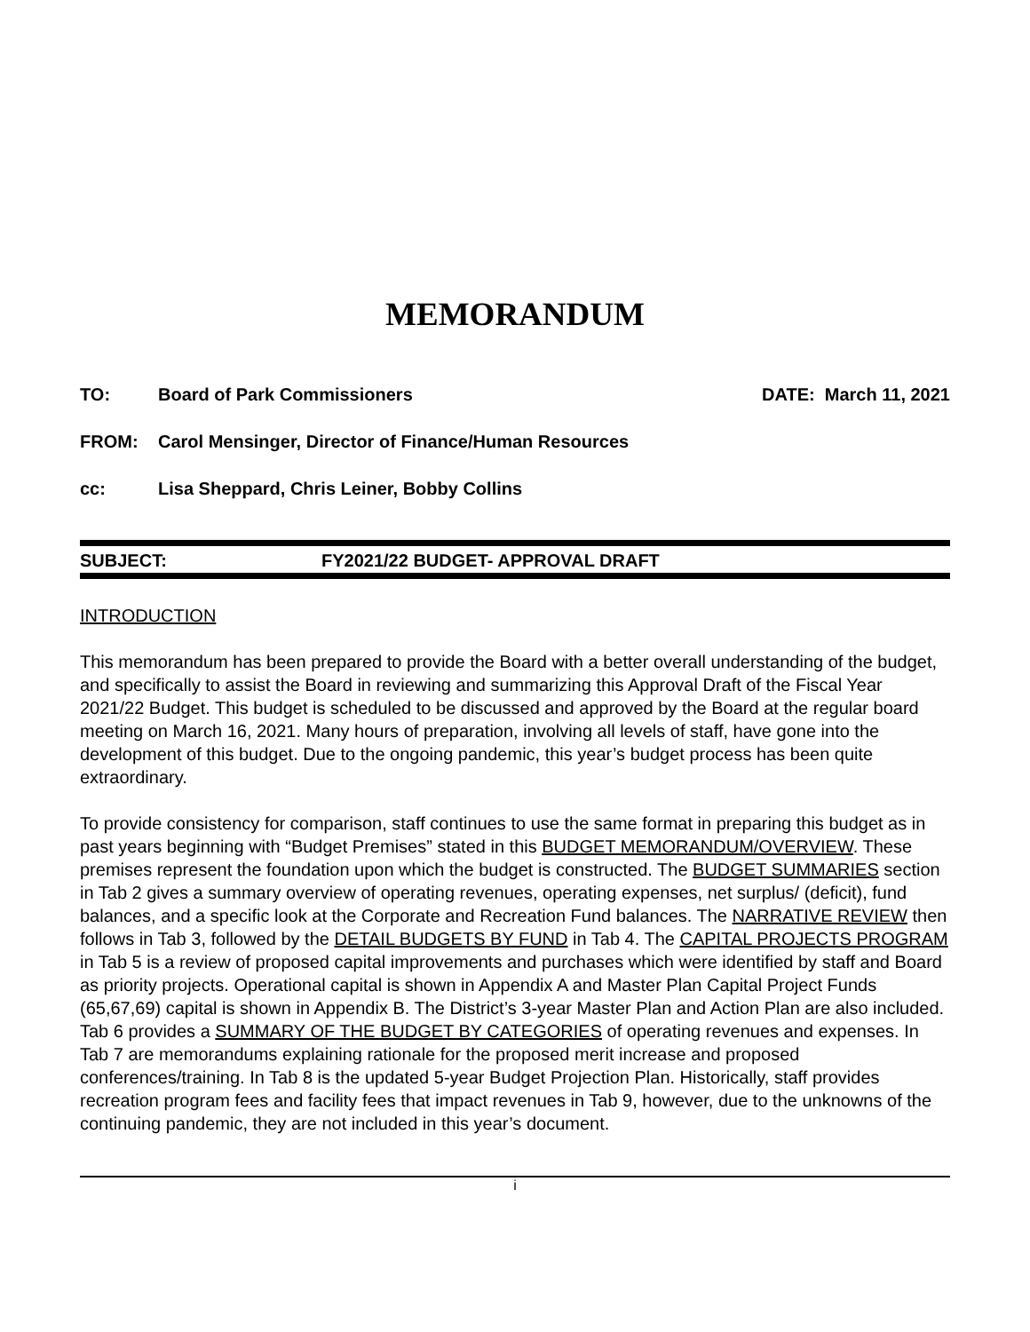MEMORANDUM
TO: Board of Park Commissioners DATE: March 11, 2021
FROM: Carol Mensinger, Director of Finance/Human Resources
cc: Lisa Sheppard, Chris Leiner, Bobby Collins
SUBJECT: FY2021/22 BUDGET- APPROVAL DRAFT
INTRODUCTION
This memorandum has been prepared to provide the Board with a better overall understanding of the budget, and specifically to assist the Board in reviewing and summarizing this Approval Draft of the Fiscal Year 2021/22 Budget. This budget is scheduled to be discussed and approved by the Board at the regular board meeting on March 16, 2021. Many hours of preparation, involving all levels of staff, have gone into the development of this budget. Due to the ongoing pandemic, this year’s budget process has been quite extraordinary.
To provide consistency for comparison, staff continues to use the same format in preparing this budget as in past years beginning with “Budget Premises” stated in this BUDGET MEMORANDUM/OVERVIEW. These premises represent the foundation upon which the budget is constructed. The BUDGET SUMMARIES section in Tab 2 gives a summary overview of operating revenues, operating expenses, net surplus/ (deficit), fund balances, and a specific look at the Corporate and Recreation Fund balances. The NARRATIVE REVIEW then follows in Tab 3, followed by the DETAIL BUDGETS BY FUND in Tab 4. The CAPITAL PROJECTS PROGRAM in Tab 5 is a review of proposed capital improvements and purchases which were identified by staff and Board as priority projects. Operational capital is shown in Appendix A and Master Plan Capital Project Funds (65,67,69) capital is shown in Appendix B. The District’s 3-year Master Plan and Action Plan are also included. Tab 6 provides a SUMMARY OF THE BUDGET BY CATEGORIES of operating revenues and expenses. In Tab 7 are memorandums explaining rationale for the proposed merit increase and proposed conferences/training. In Tab 8 is the updated 5-year Budget Projection Plan. Historically, staff provides recreation program fees and facility fees that impact revenues in Tab 9, however, due to the unknowns of the continuing pandemic, they are not included in this year’s document.
i